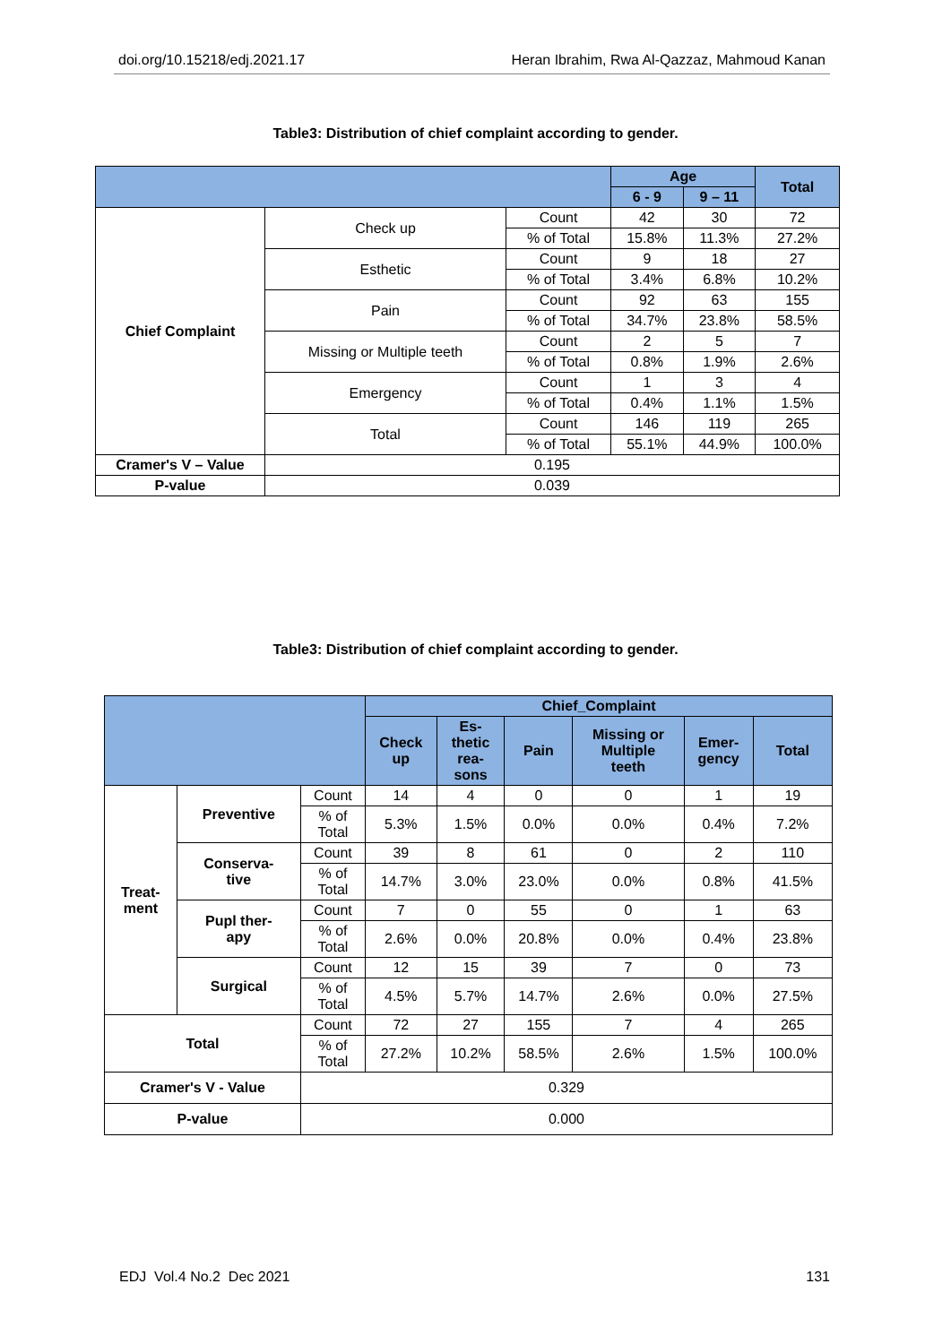doi.org/10.15218/edj.2021.17 Heran Ibrahim, Rwa Al-Qazzaz, Mahmoud Kanan
Table3: Distribution of chief complaint according to gender.
| | | | Age | | Total |
| --- | --- | --- | --- | --- | --- |
| | | | 6 - 9 | 9 – 11 | |
| Chief Complaint | Check up | Count | 42 | 30 | 72 |
| | | % of Total | 15.8% | 11.3% | 27.2% |
| | Esthetic | Count | 9 | 18 | 27 |
| | | % of Total | 3.4% | 6.8% | 10.2% |
| | Pain | Count | 92 | 63 | 155 |
| | | % of Total | 34.7% | 23.8% | 58.5% |
| | Missing or Multiple teeth | Count | 2 | 5 | 7 |
| | | % of Total | 0.8% | 1.9% | 2.6% |
| | Emergency | Count | 1 | 3 | 4 |
| | | % of Total | 0.4% | 1.1% | 1.5% |
| | Total | Count | 146 | 119 | 265 |
| | | % of Total | 55.1% | 44.9% | 100.0% |
| Cramer's V – Value | 0.195 | | | | |
| P-value | 0.039 | | | | |
Table3: Distribution of chief complaint according to gender.
| | | | Chief_Complaint | | | | | |
| --- | --- | --- | --- | --- | --- | --- | --- | --- |
| | | | Check up | Es- thetic rea- sons | Pain | Missing or Multiple teeth | Emer- gency | Total |
| Treat- ment | Preventive | Count | 14 | 4 | 0 | 0 | 1 | 19 |
| | | % of Total | 5.3% | 1.5% | 0.0% | 0.0% | 0.4% | 7.2% |
| | Conserva- tive | Count | 39 | 8 | 61 | 0 | 2 | 110 |
| | | % of Total | 14.7% | 3.0% | 23.0% | 0.0% | 0.8% | 41.5% |
| | Pupl ther- apy | Count | 7 | 0 | 55 | 0 | 1 | 63 |
| | | % of Total | 2.6% | 0.0% | 20.8% | 0.0% | 0.4% | 23.8% |
| | Surgical | Count | 12 | 15 | 39 | 7 | 0 | 73 |
| | | % of Total | 4.5% | 5.7% | 14.7% | 2.6% | 0.0% | 27.5% |
| Total | | Count | 72 | 27 | 155 | 7 | 4 | 265 |
| | | % of Total | 27.2% | 10.2% | 58.5% | 2.6% | 1.5% | 100.0% |
| Cramer's V - Value | | 0.329 | | | | | | |
| P-value | | 0.000 | | | | | | |
EDJ Vol.4 No.2 Dec 2021 131